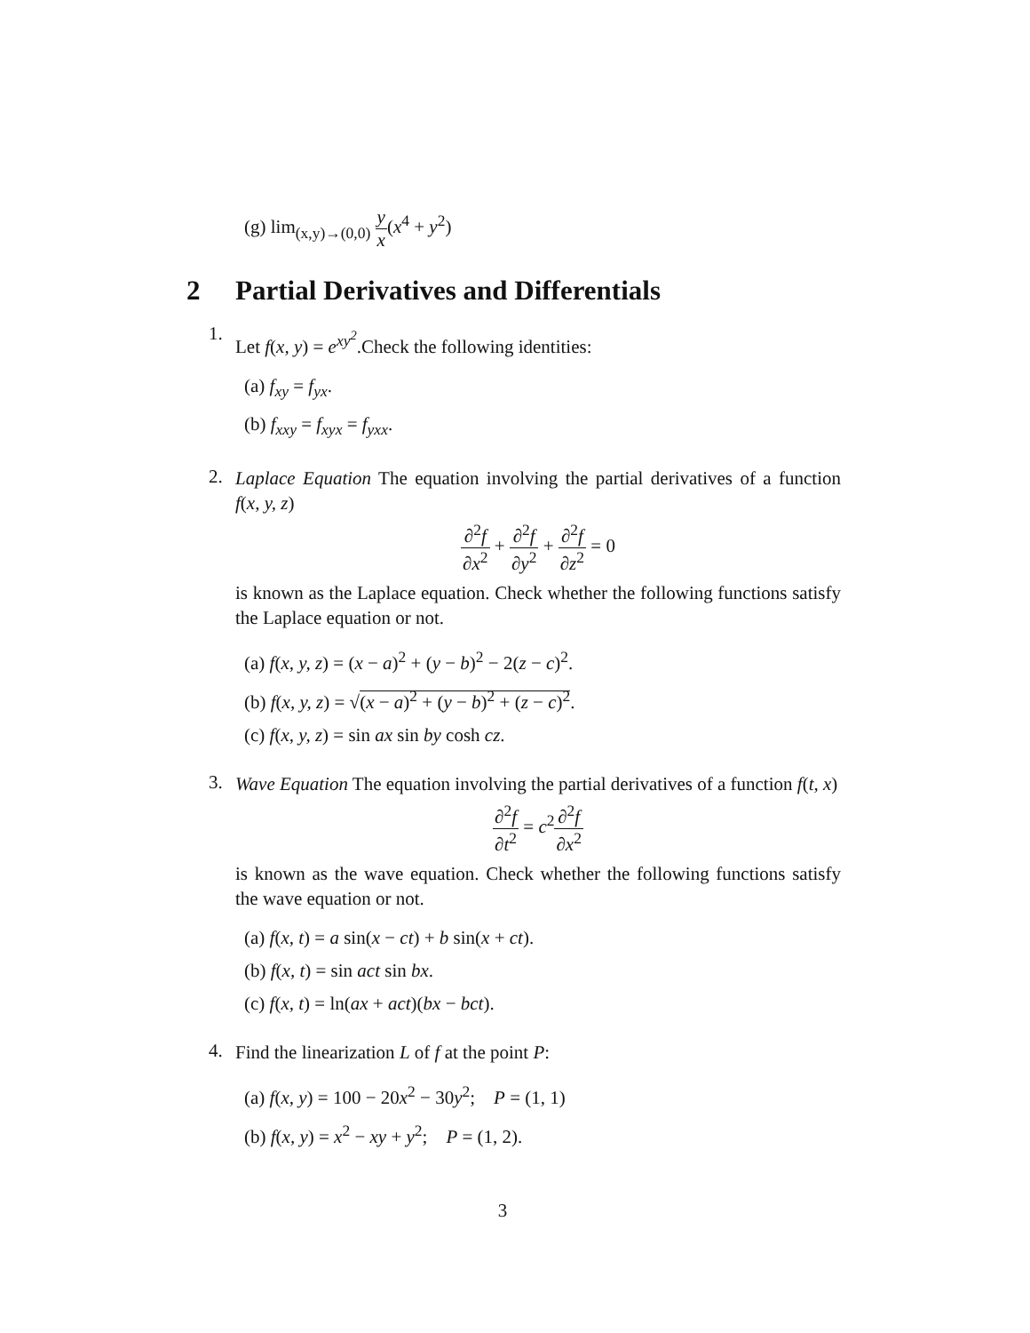(g) lim<sub>(x,y)→(0,0)</sub> y x(x<sup>4</sup> + y<sup>2</sup>)
2 Partial Derivatives and Differentials
1.
Let f(x, y) = e<sup>xy<sup>2</sup></sup>.Check the following identities:
(a) f<sub>xy</sub> = f<sub>yx</sub>.
(b) f<sub>xxy</sub> = f<sub>xyx</sub> = f<sub>yxx</sub>.
2.
Laplace Equation The equation involving the partial derivatives of a function f(x, y, z)
∂<sup>2</sup>f ∂x<sup>2</sup> + ∂<sup>2</sup>f ∂y<sup>2</sup> + ∂<sup>2</sup>f ∂z<sup>2</sup> = 0
is known as the Laplace equation. Check whether the following functions satisfy the Laplace equation or not.
(a) f(x, y, z) = (x − a)<sup>2</sup> + (y − b)<sup>2</sup> − 2(z − c)<sup>2</sup>.
(b) f(x, y, z) = √(x − a)<sup>2</sup> + (y − b)<sup>2</sup> + (z − c)<sup>2</sup>.
(c) f(x, y, z) = sin ax sin by cosh cz.
3.
Wave Equation The equation involving the partial derivatives of a function f(t, x)
∂<sup>2</sup>f ∂t<sup>2</sup> = c<sup>2</sup>∂<sup>2</sup>f ∂x<sup>2</sup>
is known as the wave equation. Check whether the following functions satisfy the wave equation or not.
(a) f(x, t) = a sin(x − ct) + b sin(x + ct).
(b) f(x, t) = sin act sin bx.
(c) f(x, t) = ln(ax + act)(bx − bct).
4.
Find the linearization L of f at the point P:
(a) f(x, y) = 100 − 20x<sup>2</sup> − 30y<sup>2</sup>; P = (1, 1)
(b) f(x, y) = x<sup>2</sup> − xy + y<sup>2</sup>; P = (1, 2).
3